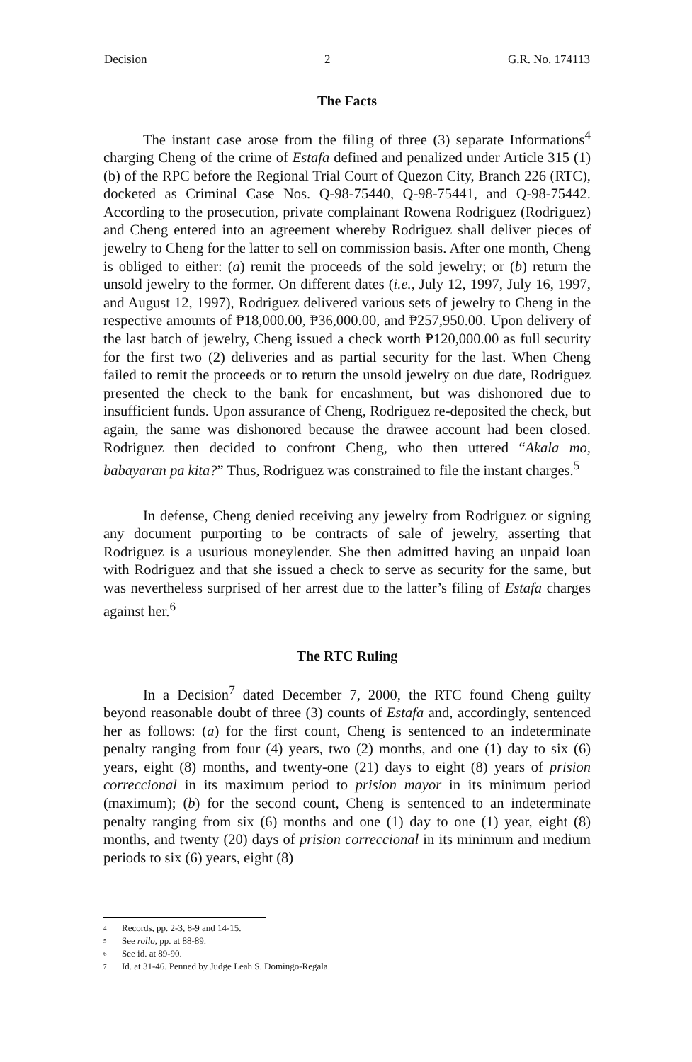Decision 2 G.R. No. 174113
The Facts
The instant case arose from the filing of three (3) separate Informations<sup>4</sup> charging Cheng of the crime of Estafa defined and penalized under Article 315 (1) (b) of the RPC before the Regional Trial Court of Quezon City, Branch 226 (RTC), docketed as Criminal Case Nos. Q-98-75440, Q-98-75441, and Q-98-75442. According to the prosecution, private complainant Rowena Rodriguez (Rodriguez) and Cheng entered into an agreement whereby Rodriguez shall deliver pieces of jewelry to Cheng for the latter to sell on commission basis. After one month, Cheng is obliged to either: (a) remit the proceeds of the sold jewelry; or (b) return the unsold jewelry to the former. On different dates (i.e., July 12, 1997, July 16, 1997, and August 12, 1997), Rodriguez delivered various sets of jewelry to Cheng in the respective amounts of ₱18,000.00, ₱36,000.00, and ₱257,950.00. Upon delivery of the last batch of jewelry, Cheng issued a check worth ₱120,000.00 as full security for the first two (2) deliveries and as partial security for the last. When Cheng failed to remit the proceeds or to return the unsold jewelry on due date, Rodriguez presented the check to the bank for encashment, but was dishonored due to insufficient funds. Upon assurance of Cheng, Rodriguez re-deposited the check, but again, the same was dishonored because the drawee account had been closed. Rodriguez then decided to confront Cheng, who then uttered “Akala mo, babayaran pa kita?” Thus, Rodriguez was constrained to file the instant charges.<sup>5</sup>
In defense, Cheng denied receiving any jewelry from Rodriguez or signing any document purporting to be contracts of sale of jewelry, asserting that Rodriguez is a usurious moneylender. She then admitted having an unpaid loan with Rodriguez and that she issued a check to serve as security for the same, but was nevertheless surprised of her arrest due to the latter’s filing of Estafa charges against her.<sup>6</sup>
The RTC Ruling
In a Decision<sup>7</sup> dated December 7, 2000, the RTC found Cheng guilty beyond reasonable doubt of three (3) counts of Estafa and, accordingly, sentenced her as follows: (a) for the first count, Cheng is sentenced to an indeterminate penalty ranging from four (4) years, two (2) months, and one (1) day to six (6) years, eight (8) months, and twenty-one (21) days to eight (8) years of prision correccional in its maximum period to prision mayor in its minimum period (maximum); (b) for the second count, Cheng is sentenced to an indeterminate penalty ranging from six (6) months and one (1) day to one (1) year, eight (8) months, and twenty (20) days of prision correccional in its minimum and medium periods to six (6) years, eight (8)
4 Records, pp. 2-3, 8-9 and 14-15.
5 See rollo, pp. at 88-89.
6 See id. at 89-90.
7 Id. at 31-46. Penned by Judge Leah S. Domingo-Regala.